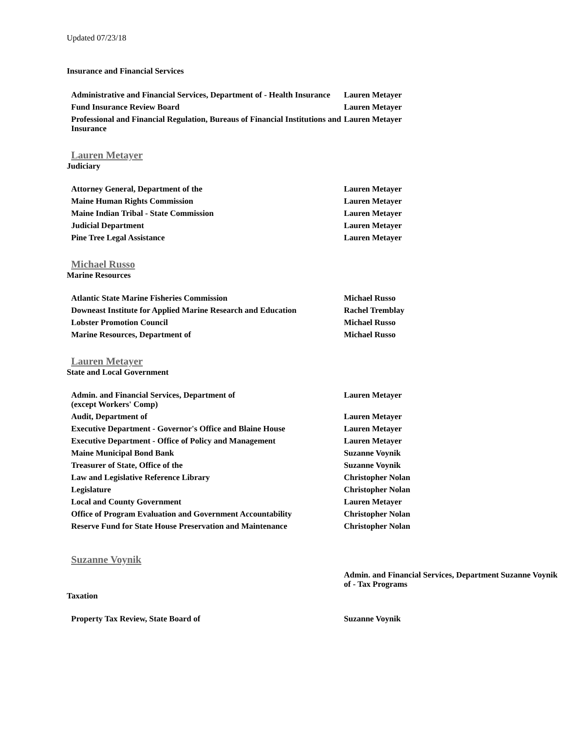Updated 07/23/18
Insurance and Financial Services
| Administrative and Financial Services, Department of - Health Insurance | Lauren Metayer |
| Fund Insurance Review Board | Lauren Metayer |
| Professional and Financial Regulation, Bureaus of Financial Institutions and Insurance | Lauren Metayer |
Lauren Metayer
Judiciary
| Attorney General, Department of the | Lauren Metayer |
| Maine Human Rights Commission | Lauren Metayer |
| Maine Indian Tribal - State Commission | Lauren Metayer |
| Judicial Department | Lauren Metayer |
| Pine Tree Legal Assistance | Lauren Metayer |
Michael Russo
Marine Resources
| Atlantic State Marine Fisheries Commission | Michael Russo |
| Downeast Institute for Applied Marine Research and Education | Rachel Tremblay |
| Lobster Promotion Council | Michael Russo |
| Marine Resources, Department of | Michael Russo |
Lauren Metayer
State and Local Government
| Admin. and Financial Services, Department of (except Workers' Comp) | Lauren Metayer |
| Audit, Department of | Lauren Metayer |
| Executive Department - Governor's Office and Blaine House | Lauren Metayer |
| Executive Department - Office of Policy and Management | Lauren Metayer |
| Maine Municipal Bond Bank | Suzanne Voynik |
| Treasurer of State, Office of the | Suzanne Voynik |
| Law and Legislative Reference Library | Christopher Nolan |
| Legislature | Christopher Nolan |
| Local and County Government | Lauren Metayer |
| Office of Program Evaluation and Government Accountability | Christopher Nolan |
| Reserve Fund for State House Preservation and Maintenance | Christopher Nolan |
Suzanne Voynik
| | Admin. and Financial Services, Department of - Tax Programs | Suzanne Voynik |
Taxation
| Property Tax Review, State Board of | Suzanne Voynik |